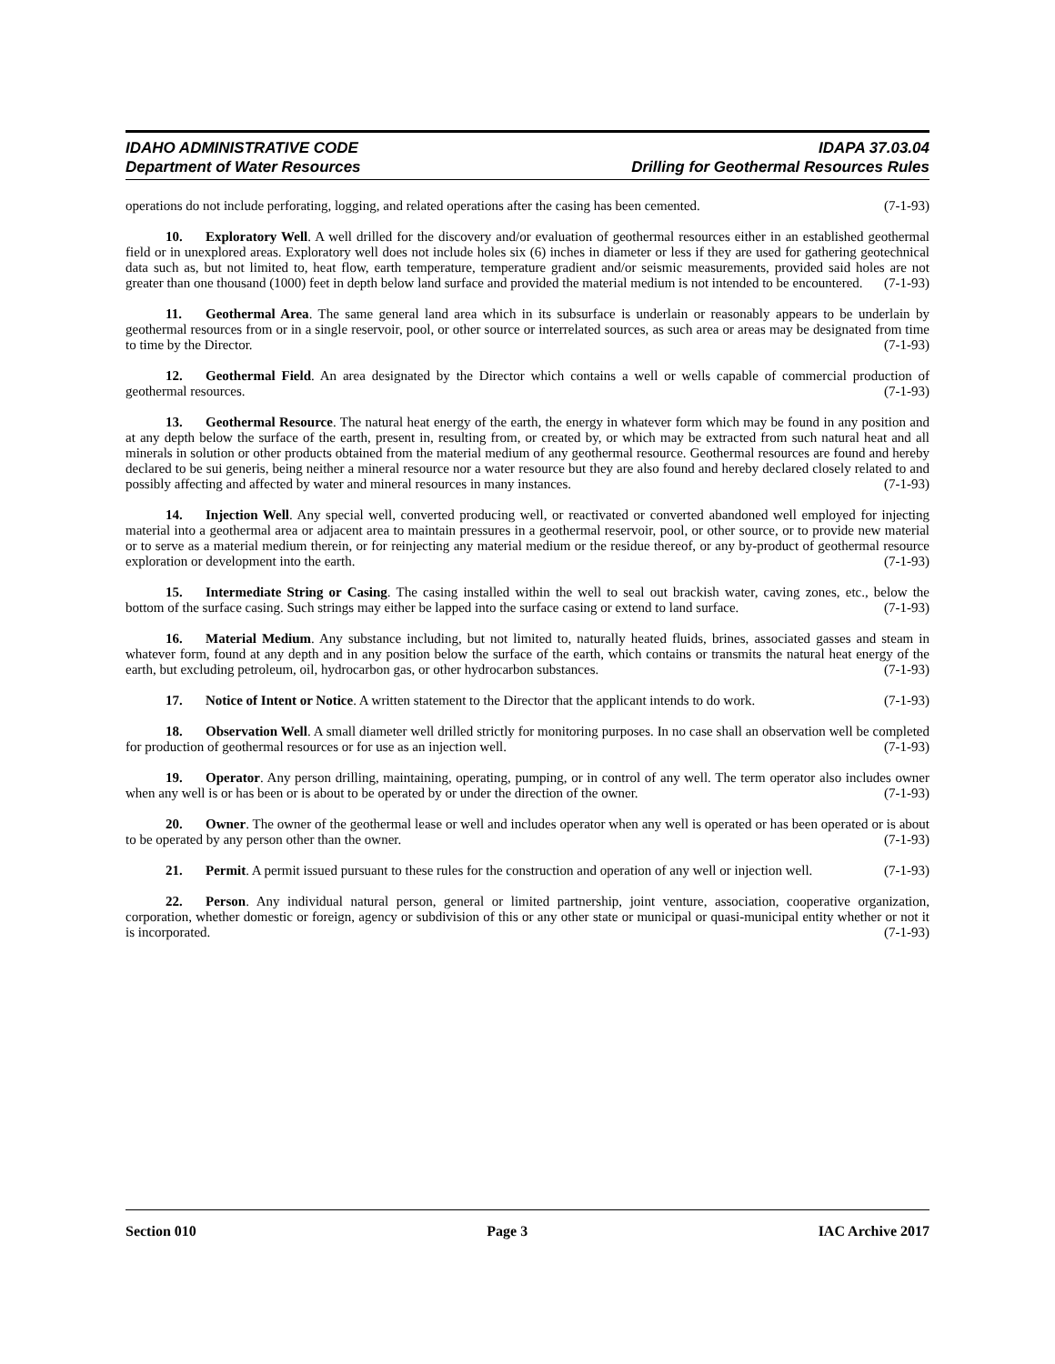IDAHO ADMINISTRATIVE CODE IDAPA 37.03.04
Department of Water Resources Drilling for Geothermal Resources Rules
operations do not include perforating, logging, and related operations after the casing has been cemented. (7-1-93)
10. Exploratory Well. A well drilled for the discovery and/or evaluation of geothermal resources either in an established geothermal field or in unexplored areas. Exploratory well does not include holes six (6) inches in diameter or less if they are used for gathering geotechnical data such as, but not limited to, heat flow, earth temperature, temperature gradient and/or seismic measurements, provided said holes are not greater than one thousand (1000) feet in depth below land surface and provided the material medium is not intended to be encountered. (7-1-93)
11. Geothermal Area. The same general land area which in its subsurface is underlain or reasonably appears to be underlain by geothermal resources from or in a single reservoir, pool, or other source or interrelated sources, as such area or areas may be designated from time to time by the Director. (7-1-93)
12. Geothermal Field. An area designated by the Director which contains a well or wells capable of commercial production of geothermal resources. (7-1-93)
13. Geothermal Resource. The natural heat energy of the earth, the energy in whatever form which may be found in any position and at any depth below the surface of the earth, present in, resulting from, or created by, or which may be extracted from such natural heat and all minerals in solution or other products obtained from the material medium of any geothermal resource. Geothermal resources are found and hereby declared to be sui generis, being neither a mineral resource nor a water resource but they are also found and hereby declared closely related to and possibly affecting and affected by water and mineral resources in many instances. (7-1-93)
14. Injection Well. Any special well, converted producing well, or reactivated or converted abandoned well employed for injecting material into a geothermal area or adjacent area to maintain pressures in a geothermal reservoir, pool, or other source, or to provide new material or to serve as a material medium therein, or for reinjecting any material medium or the residue thereof, or any by-product of geothermal resource exploration or development into the earth. (7-1-93)
15. Intermediate String or Casing. The casing installed within the well to seal out brackish water, caving zones, etc., below the bottom of the surface casing. Such strings may either be lapped into the surface casing or extend to land surface. (7-1-93)
16. Material Medium. Any substance including, but not limited to, naturally heated fluids, brines, associated gasses and steam in whatever form, found at any depth and in any position below the surface of the earth, which contains or transmits the natural heat energy of the earth, but excluding petroleum, oil, hydrocarbon gas, or other hydrocarbon substances. (7-1-93)
17. Notice of Intent or Notice. A written statement to the Director that the applicant intends to do work. (7-1-93)
18. Observation Well. A small diameter well drilled strictly for monitoring purposes. In no case shall an observation well be completed for production of geothermal resources or for use as an injection well. (7-1-93)
19. Operator. Any person drilling, maintaining, operating, pumping, or in control of any well. The term operator also includes owner when any well is or has been or is about to be operated by or under the direction of the owner. (7-1-93)
20. Owner. The owner of the geothermal lease or well and includes operator when any well is operated or has been operated or is about to be operated by any person other than the owner. (7-1-93)
21. Permit. A permit issued pursuant to these rules for the construction and operation of any well or injection well. (7-1-93)
22. Person. Any individual natural person, general or limited partnership, joint venture, association, cooperative organization, corporation, whether domestic or foreign, agency or subdivision of this or any other state or municipal or quasi-municipal entity whether or not it is incorporated. (7-1-93)
Section 010 Page 3 IAC Archive 2017